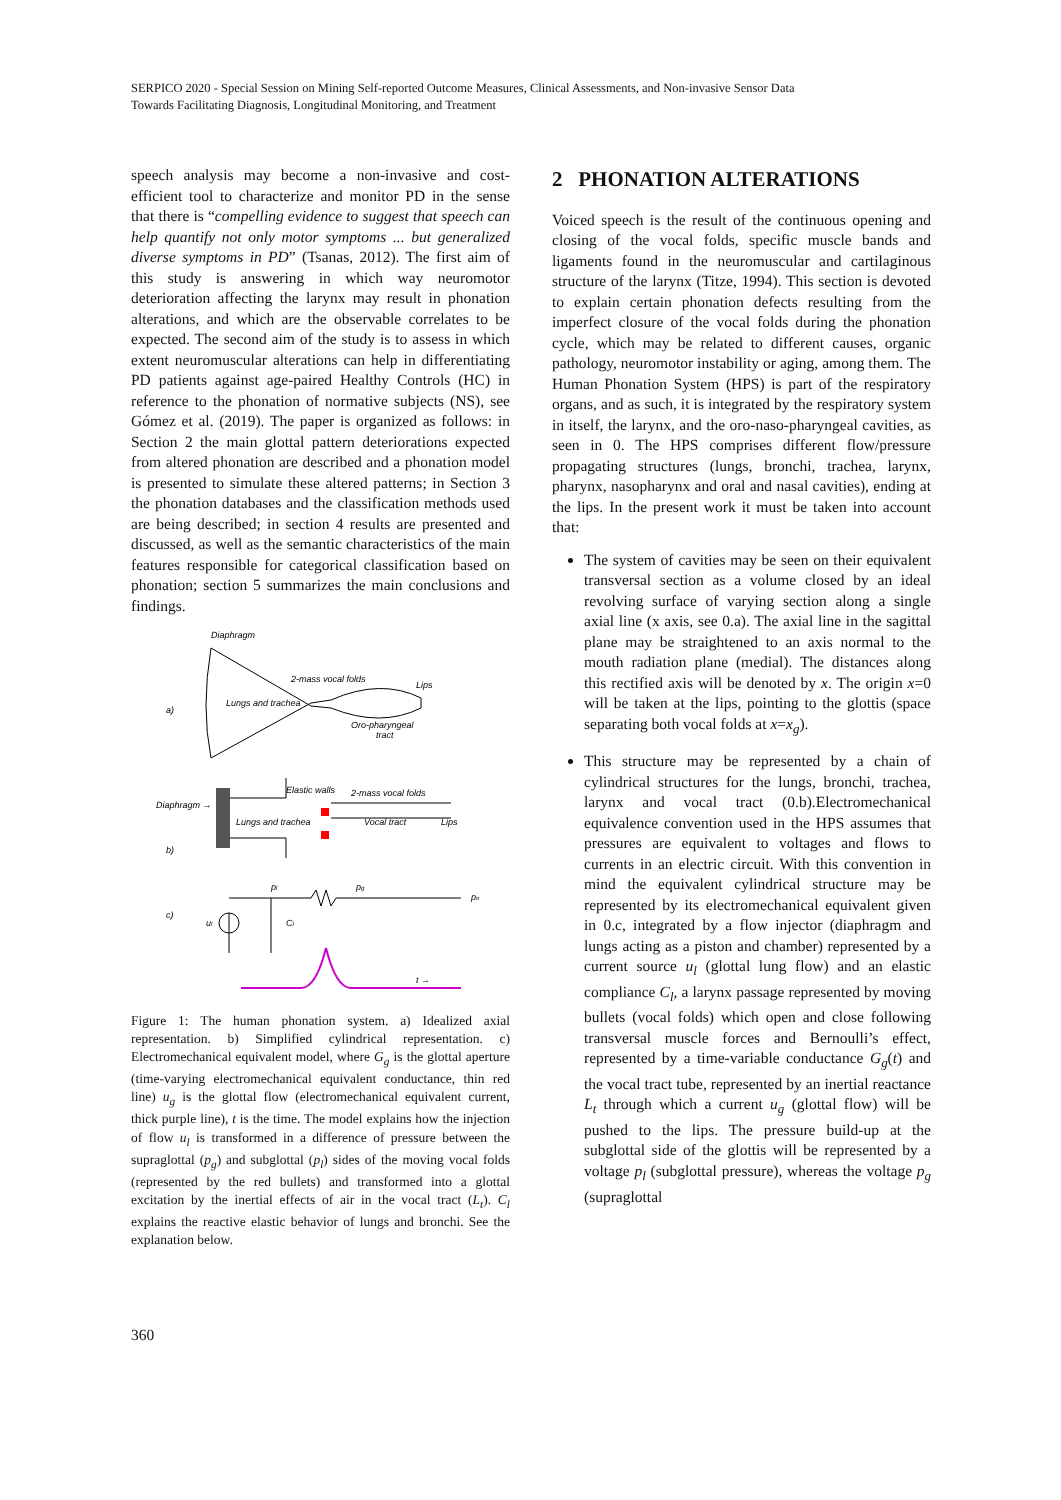SERPICO 2020 - Special Session on Mining Self-reported Outcome Measures, Clinical Assessments, and Non-invasive Sensor Data
Towards Facilitating Diagnosis, Longitudinal Monitoring, and Treatment
speech analysis may become a non-invasive and cost-efficient tool to characterize and monitor PD in the sense that there is “compelling evidence to suggest that speech can help quantify not only motor symptoms ... but generalized diverse symptoms in PD” (Tsanas, 2012). The first aim of this study is answering in which way neuromotor deterioration affecting the larynx may result in phonation alterations, and which are the observable correlates to be expected. The second aim of the study is to assess in which extent neuromuscular alterations can help in differentiating PD patients against age-paired Healthy Controls (HC) in reference to the phonation of normative subjects (NS), see Gómez et al. (2019). The paper is organized as follows: in Section 2 the main glottal pattern deteriorations expected from altered phonation are described and a phonation model is presented to simulate these altered patterns; in Section 3 the phonation databases and the classification methods used are being described; in section 4 results are presented and discussed, as well as the semantic characteristics of the main features responsible for categorical classification based on phonation; section 5 summarizes the main conclusions and findings.
Diaphragm
Lungs and trachea
2-mass vocal folds
Lips
Oro-pharyngeal
tract
a)
Diaphragm →
Elastic walls
2-mass vocal folds
Lungs and trachea
Vocal tract
Lips
b)
c)
ul
Cl
pl
pg
po
t →
Figure 1: The human phonation system. a) Idealized axial representation. b) Simplified cylindrical representation. c) Electromechanical equivalent model, where G<sub>g</sub> is the glottal aperture (time-varying electromechanical equivalent conductance, thin red line) u<sub>g</sub> is the glottal flow (electromechanical equivalent current, thick purple line), t is the time. The model explains how the injection of flow u<sub>l</sub> is transformed in a difference of pressure between the supraglottal (p<sub>g</sub>) and subglottal (p<sub>l</sub>) sides of the moving vocal folds (represented by the red bullets) and transformed into a glottal excitation by the inertial effects of air in the vocal tract (L<sub>t</sub>). C<sub>l</sub> explains the reactive elastic behavior of lungs and bronchi. See the explanation below.
2 PHONATION ALTERATIONS
Voiced speech is the result of the continuous opening and closing of the vocal folds, specific muscle bands and ligaments found in the neuromuscular and cartilaginous structure of the larynx (Titze, 1994). This section is devoted to explain certain phonation defects resulting from the imperfect closure of the vocal folds during the phonation cycle, which may be related to different causes, organic pathology, neuromotor instability or aging, among them. The Human Phonation System (HPS) is part of the respiratory organs, and as such, it is integrated by the respiratory system in itself, the larynx, and the oro-naso-pharyngeal cavities, as seen in 0. The HPS comprises different flow/pressure propagating structures (lungs, bronchi, trachea, larynx, pharynx, nasopharynx and oral and nasal cavities), ending at the lips. In the present work it must be taken into account that:
The system of cavities may be seen on their equivalent transversal section as a volume closed by an ideal revolving surface of varying section along a single axial line (x axis, see 0.a). The axial line in the sagittal plane may be straightened to an axis normal to the mouth radiation plane (medial). The distances along this rectified axis will be denoted by x. The origin x=0 will be taken at the lips, pointing to the glottis (space separating both vocal folds at x=x<sub>g</sub>).
This structure may be represented by a chain of cylindrical structures for the lungs, bronchi, trachea, larynx and vocal tract (0.b).Electromechanical equivalence convention used in the HPS assumes that pressures are equivalent to voltages and flows to currents in an electric circuit. With this convention in mind the equivalent cylindrical structure may be represented by its electromechanical equivalent given in 0.c, integrated by a flow injector (diaphragm and lungs acting as a piston and chamber) represented by a current source u<sub>l</sub> (glottal lung flow) and an elastic compliance C<sub>l</sub>, a larynx passage represented by moving bullets (vocal folds) which open and close following transversal muscle forces and Bernoulli’s effect, represented by a time-variable conductance G<sub>g</sub>(t) and the vocal tract tube, represented by an inertial reactance L<sub>t</sub> through which a current u<sub>g</sub> (glottal flow) will be pushed to the lips. The pressure build-up at the subglottal side of the glottis will be represented by a voltage p<sub>l</sub> (subglottal pressure), whereas the voltage p<sub>g</sub> (supraglottal
360